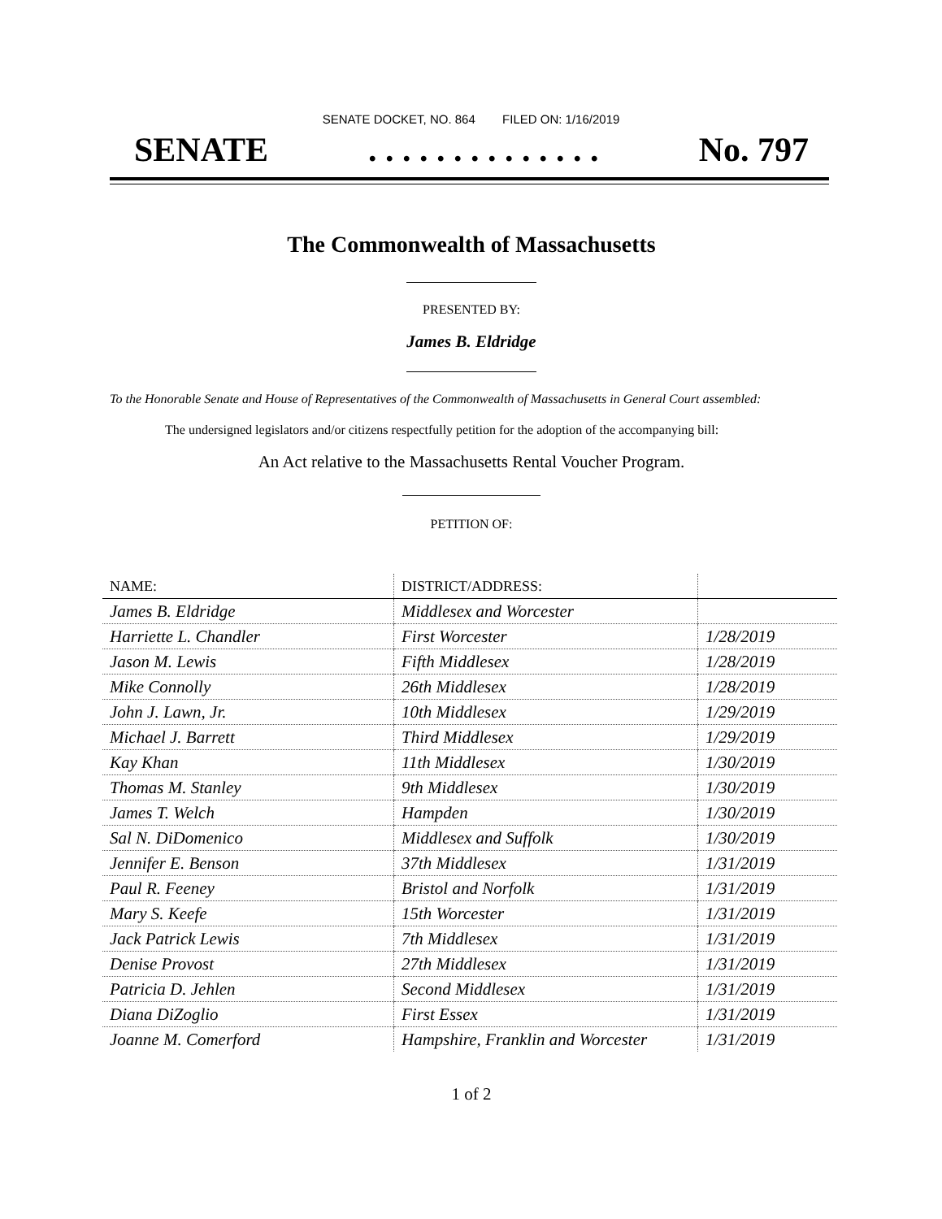SENATE DOCKET, NO. 864 FILED ON: 1/16/2019
SENATE. . . . . . . . . . . . . . No. 797
The Commonwealth of Massachusetts
PRESENTED BY:
James B. Eldridge
To the Honorable Senate and House of Representatives of the Commonwealth of Massachusetts in General Court assembled:
The undersigned legislators and/or citizens respectfully petition for the adoption of the accompanying bill:
An Act relative to the Massachusetts Rental Voucher Program.
PETITION OF:
| NAME: | DISTRICT/ADDRESS: | |
| --- | --- | --- |
| James B. Eldridge | Middlesex and Worcester | |
| Harriette L. Chandler | First Worcester | 1/28/2019 |
| Jason M. Lewis | Fifth Middlesex | 1/28/2019 |
| Mike Connolly | 26th Middlesex | 1/28/2019 |
| John J. Lawn, Jr. | 10th Middlesex | 1/29/2019 |
| Michael J. Barrett | Third Middlesex | 1/29/2019 |
| Kay Khan | 11th Middlesex | 1/30/2019 |
| Thomas M. Stanley | 9th Middlesex | 1/30/2019 |
| James T. Welch | Hampden | 1/30/2019 |
| Sal N. DiDomenico | Middlesex and Suffolk | 1/30/2019 |
| Jennifer E. Benson | 37th Middlesex | 1/31/2019 |
| Paul R. Feeney | Bristol and Norfolk | 1/31/2019 |
| Mary S. Keefe | 15th Worcester | 1/31/2019 |
| Jack Patrick Lewis | 7th Middlesex | 1/31/2019 |
| Denise Provost | 27th Middlesex | 1/31/2019 |
| Patricia D. Jehlen | Second Middlesex | 1/31/2019 |
| Diana DiZoglio | First Essex | 1/31/2019 |
| Joanne M. Comerford | Hampshire, Franklin and Worcester | 1/31/2019 |
1 of 2